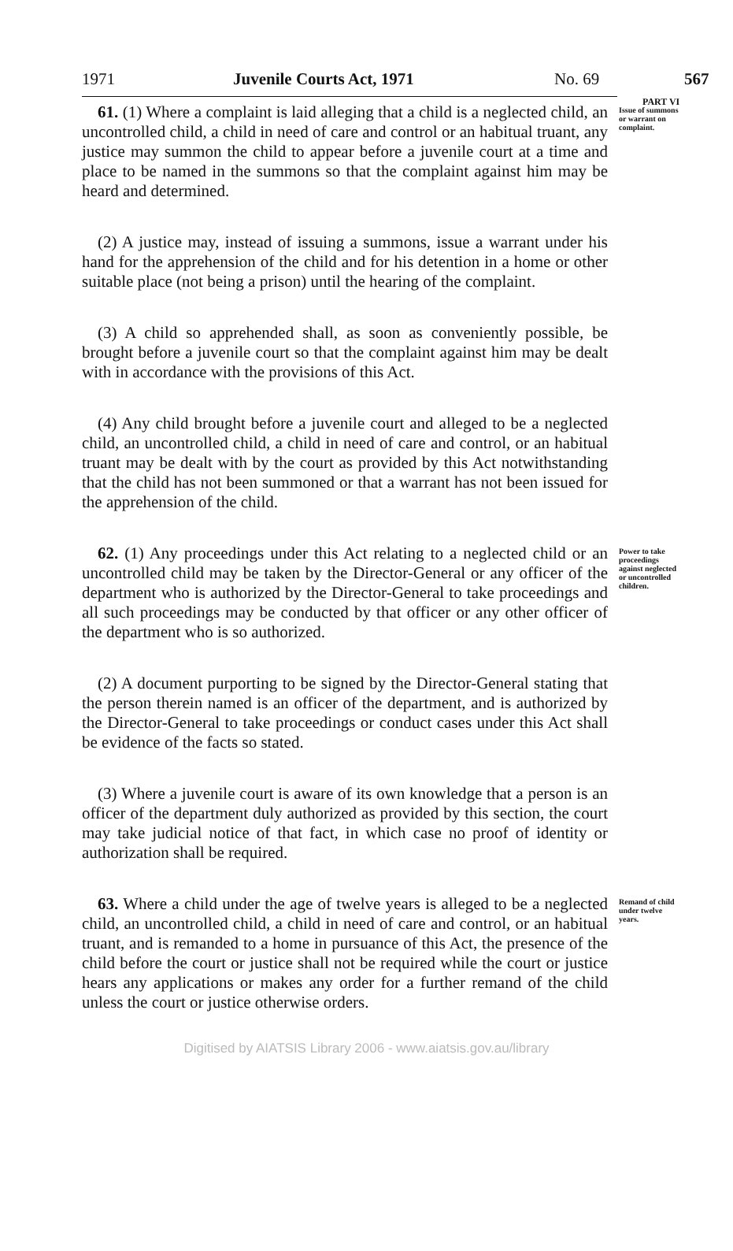1971 Juvenile Courts Act, 1971 No. 69 567
PART VI
61. (1) Where a complaint is laid alleging that a child is a neglected child, an uncontrolled child, a child in need of care and control or an habitual truant, any justice may summon the child to appear before a juvenile court at a time and place to be named in the summons so that the complaint against him may be heard and determined.
(2) A justice may, instead of issuing a summons, issue a warrant under his hand for the apprehension of the child and for his detention in a home or other suitable place (not being a prison) until the hearing of the complaint.
(3) A child so apprehended shall, as soon as conveniently possible, be brought before a juvenile court so that the complaint against him may be dealt with in accordance with the provisions of this Act.
(4) Any child brought before a juvenile court and alleged to be a neglected child, an uncontrolled child, a child in need of care and control, or an habitual truant may be dealt with by the court as provided by this Act notwithstanding that the child has not been summoned or that a warrant has not been issued for the apprehension of the child.
Issue of summons or warrant on complaint.
62. (1) Any proceedings under this Act relating to a neglected child or an uncontrolled child may be taken by the Director-General or any officer of the department who is authorized by the Director-General to take proceedings and all such proceedings may be conducted by that officer or any other officer of the department who is so authorized.
(2) A document purporting to be signed by the Director-General stating that the person therein named is an officer of the department, and is authorized by the Director-General to take proceedings or conduct cases under this Act shall be evidence of the facts so stated.
(3) Where a juvenile court is aware of its own knowledge that a person is an officer of the department duly authorized as provided by this section, the court may take judicial notice of that fact, in which case no proof of identity or authorization shall be required.
Power to take proceedings against neglected or uncontrolled children.
63. Where a child under the age of twelve years is alleged to be a neglected child, an uncontrolled child, a child in need of care and control, or an habitual truant, and is remanded to a home in pursuance of this Act, the presence of the child before the court or justice shall not be required while the court or justice hears any applications or makes any order for a further remand of the child unless the court or justice otherwise orders.
Remand of child under twelve years.
Digitised by AIATSIS Library 2006 - www.aiatsis.gov.au/library